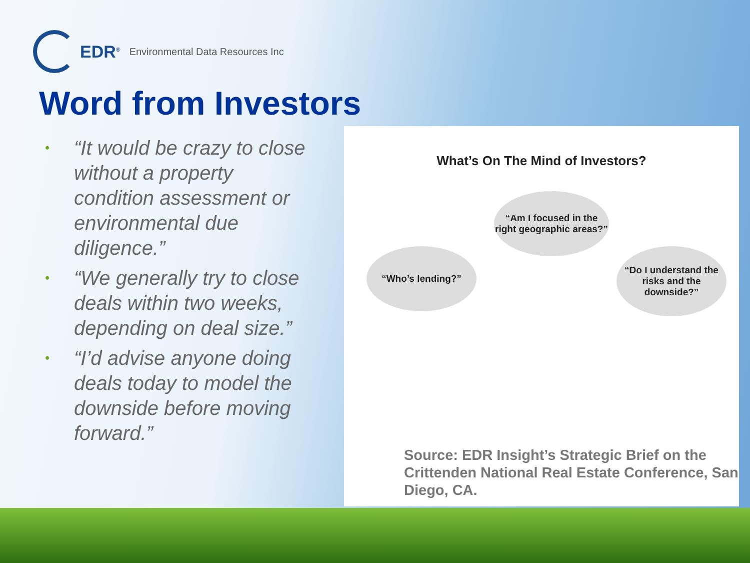EDR<sup>®</sup> Environmental Data Resources Inc
Word from Investors
• “It would be crazy to close without a property condition assessment or environmental due diligence.”
• “We generally try to close deals within two weeks, depending on deal size.”
• “I’d advise anyone doing deals today to model the downside before moving forward.”
What’s On The Mind of Investors?
“Am I focused in the right geographic areas?”
“Who’s lending?”
“Do I understand the risks and the downside?”
Source: EDR Insight’s Strategic Brief on the Crittenden National Real Estate Conference, San Diego, CA.